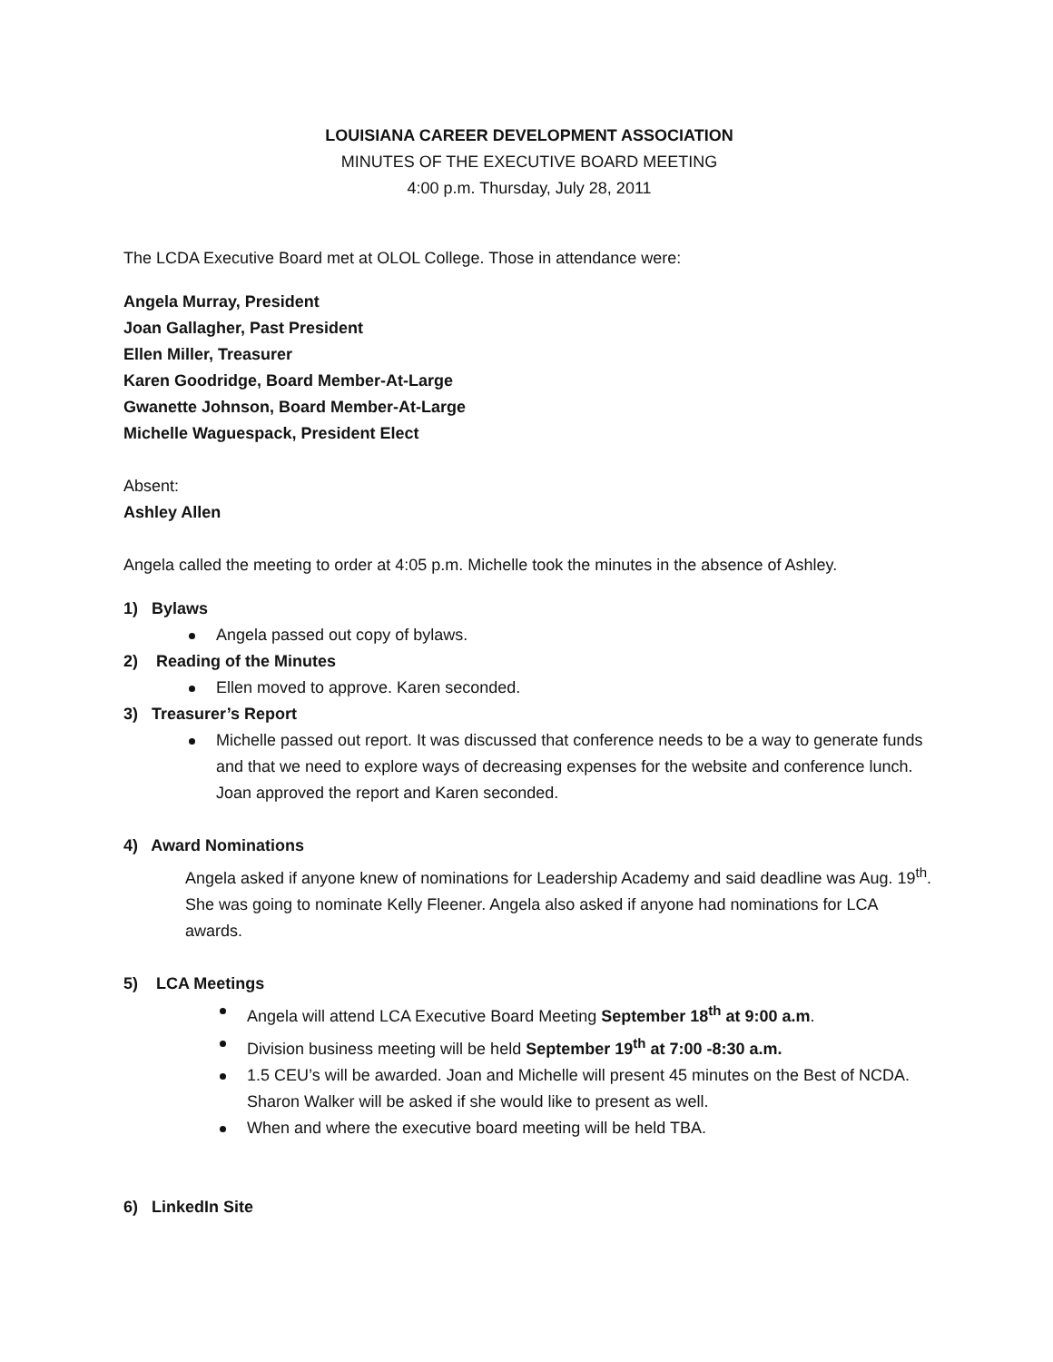LOUISIANA CAREER DEVELOPMENT ASSOCIATION
MINUTES OF THE EXECUTIVE BOARD MEETING
4:00 p.m. Thursday, July 28, 2011
The LCDA Executive Board met at OLOL College. Those in attendance were:
Angela Murray, President
Joan Gallagher, Past President
Ellen Miller, Treasurer
Karen Goodridge, Board Member-At-Large
Gwanette Johnson, Board Member-At-Large
Michelle Waguespack, President Elect
Absent:
Ashley Allen
Angela called the meeting to order at 4:05 p.m. Michelle took the minutes in the absence of Ashley.
1) Bylaws
Angela passed out copy of bylaws.
2) Reading of the Minutes
Ellen moved to approve. Karen seconded.
3) Treasurer’s Report
Michelle passed out report. It was discussed that conference needs to be a way to generate funds and that we need to explore ways of decreasing expenses for the website and conference lunch. Joan approved the report and Karen seconded.
4) Award Nominations
Angela asked if anyone knew of nominations for Leadership Academy and said deadline was Aug. 19<sup>th</sup>. She was going to nominate Kelly Fleener. Angela also asked if anyone had nominations for LCA awards.
5) LCA Meetings
Angela will attend LCA Executive Board Meeting September 18<sup>th</sup> at 9:00 a.m.
Division business meeting will be held September 19<sup>th</sup> at 7:00 -8:30 a.m.
1.5 CEU’s will be awarded. Joan and Michelle will present 45 minutes on the Best of NCDA. Sharon Walker will be asked if she would like to present as well.
When and where the executive board meeting will be held TBA.
6) LinkedIn Site